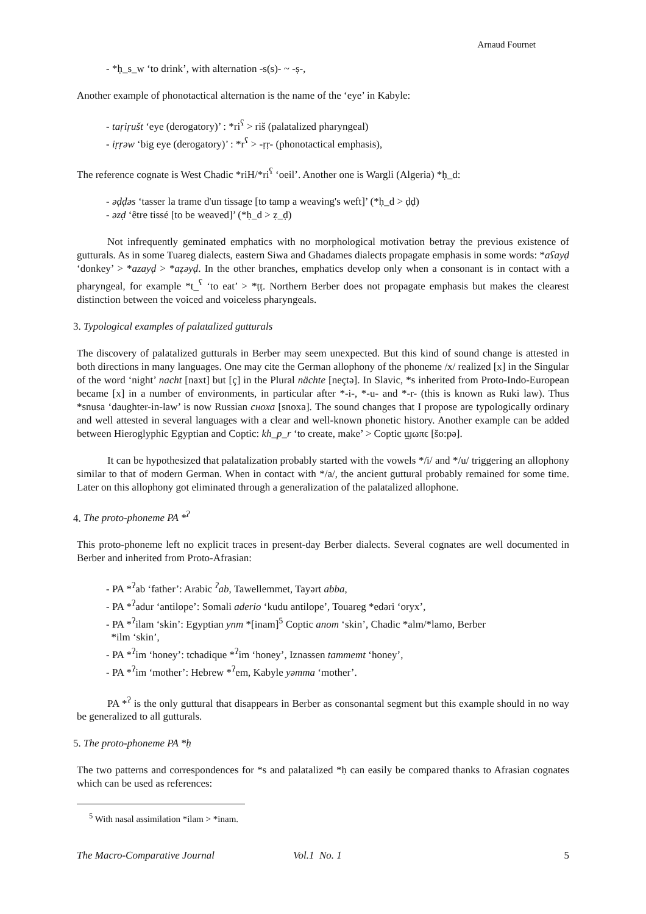Arnaud Fournet
- *ḥ_s_w ‘to drink’, with alternation -s(s)- ~ -ṣ-,
Another example of phonotactical alternation is the name of the ‘eye’ in Kabyle:
- taṛiṛušt ‘eye (derogatory)’ : *ri<sup>ʕ</sup> > riš (palatalized pharyngeal)
- iṛṛəw ‘big eye (derogatory)’ : *r<sup>ʕ</sup> > -ṛṛ- (phonotactical emphasis),
The reference cognate is West Chadic *riH/*ri<sup>ʕ</sup> ‘oeil’. Another one is Wargli (Algeria) *ḥ_d:
- əḍḍəs ‘tasser la trame d'un tissage [to tamp a weaving's weft]’ (*ḥ_d > ḍḍ)
- əzḍ ‘être tissé [to be weaved]’ (*ḥ_d > ẓ_ḍ)
Not infrequently geminated emphatics with no morphological motivation betray the previous existence of gutturals. As in some Tuareg dialects, eastern Siwa and Ghadames dialects propagate emphasis in some words: *aʕayḍ ‘donkey’ > *azayḍ > *aẓəyḍ. In the other branches, emphatics develop only when a consonant is in contact with a pharyngeal, for example *t_<sup>ʕ</sup> ‘to eat’ > *ṭṭ. Northern Berber does not propagate emphasis but makes the clearest distinction between the voiced and voiceless pharyngeals.
3. Typological examples of palatalized gutturals
The discovery of palatalized gutturals in Berber may seem unexpected. But this kind of sound change is attested in both directions in many languages. One may cite the German allophony of the phoneme /x/ realized [x] in the Singular of the word ‘night’ nacht [naxt] but [ç] in the Plural nächte [neçtə]. In Slavic, *s inherited from Proto-Indo-European became [x] in a number of environments, in particular after *-i-, *-u- and *-r- (this is known as Ruki law). Thus *snusa ‘daughter-in-law’ is now Russian сноха [snoxa]. The sound changes that I propose are typologically ordinary and well attested in several languages with a clear and well-known phonetic history. Another example can be added between Hieroglyphic Egyptian and Coptic: kh_p_r ‘to create, make’ > Coptic ϣωπϵ [šo:pə].
It can be hypothesized that palatalization probably started with the vowels */i/ and */u/ triggering an allophony similar to that of modern German. When in contact with */a/, the ancient guttural probably remained for some time. Later on this allophony got eliminated through a generalization of the palatalized allophone.
4. The proto-phoneme PA *<sup>ʔ</sup>
This proto-phoneme left no explicit traces in present-day Berber dialects. Several cognates are well documented in Berber and inherited from Proto-Afrasian:
- PA *<sup>ʔ</sup>ab ‘father’: Arabic <sup>ʔ</sup>ab, Tawellemmet, Tayərt abba,
- PA *<sup>ʔ</sup>adur ‘antilope’: Somali aderio ‘kudu antilope’, Touareg *edəri ‘oryx’,
- PA *<sup>ʔ</sup>ilam ‘skin’: Egyptian ynm *[inam]<sup>5</sup> Coptic anom ‘skin’, Chadic *alm/*lamo, Berber
*ilm ‘skin’,
- PA *<sup>ʔ</sup>im ‘honey’: tchadique *<sup>ʔ</sup>im ‘honey’, Iznassen tammemt ‘honey’,
- PA *<sup>ʔ</sup>im ‘mother’: Hebrew *<sup>ʔ</sup>em, Kabyle yəmma ‘mother’.
PA *<sup>ʔ</sup> is the only guttural that disappears in Berber as consonantal segment but this example should in no way be generalized to all gutturals.
5. The proto-phoneme PA *ḥ
The two patterns and correspondences for *s and palatalized *ḥ can easily be compared thanks to Afrasian cognates which can be used as references:
<sup>5</sup> With nasal assimilation *ilam > *inam.
The Macro-Comparative Journal Vol.1 No. 1 5